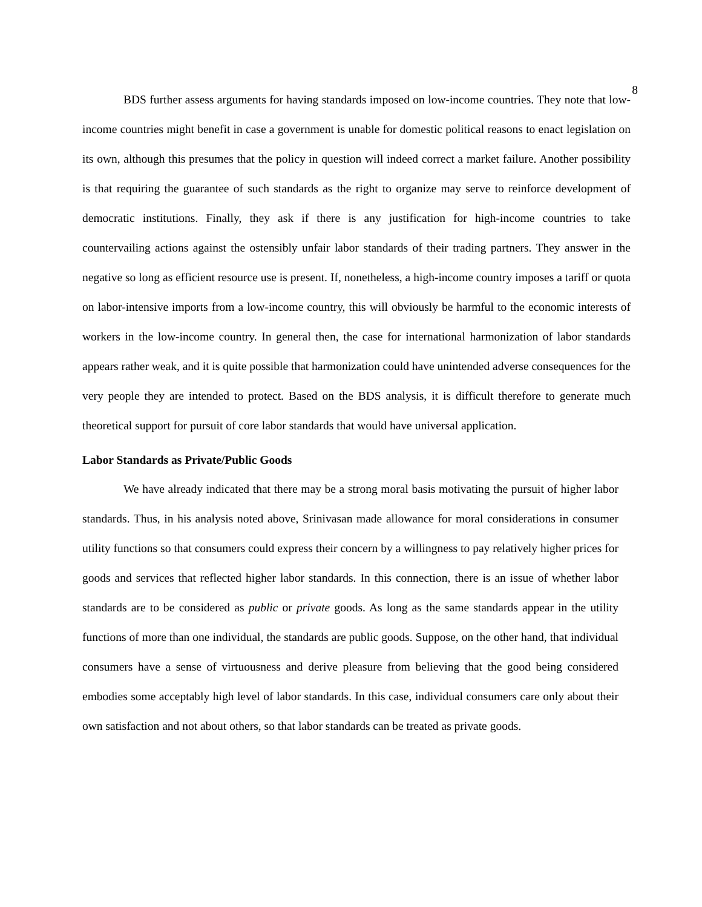8
BDS further assess arguments for having standards imposed on low-income countries. They note that low-income countries might benefit in case a government is unable for domestic political reasons to enact legislation on its own, although this presumes that the policy in question will indeed correct a market failure. Another possibility is that requiring the guarantee of such standards as the right to organize may serve to reinforce development of democratic institutions. Finally, they ask if there is any justification for high-income countries to take countervailing actions against the ostensibly unfair labor standards of their trading partners. They answer in the negative so long as efficient resource use is present. If, nonetheless, a high-income country imposes a tariff or quota on labor-intensive imports from a low-income country, this will obviously be harmful to the economic interests of workers in the low-income country. In general then, the case for international harmonization of labor standards appears rather weak, and it is quite possible that harmonization could have unintended adverse consequences for the very people they are intended to protect. Based on the BDS analysis, it is difficult therefore to generate much theoretical support for pursuit of core labor standards that would have universal application.
Labor Standards as Private/Public Goods
We have already indicated that there may be a strong moral basis motivating the pursuit of higher labor standards. Thus, in his analysis noted above, Srinivasan made allowance for moral considerations in consumer utility functions so that consumers could express their concern by a willingness to pay relatively higher prices for goods and services that reflected higher labor standards. In this connection, there is an issue of whether labor standards are to be considered as public or private goods. As long as the same standards appear in the utility functions of more than one individual, the standards are public goods. Suppose, on the other hand, that individual consumers have a sense of virtuousness and derive pleasure from believing that the good being considered embodies some acceptably high level of labor standards. In this case, individual consumers care only about their own satisfaction and not about others, so that labor standards can be treated as private goods.